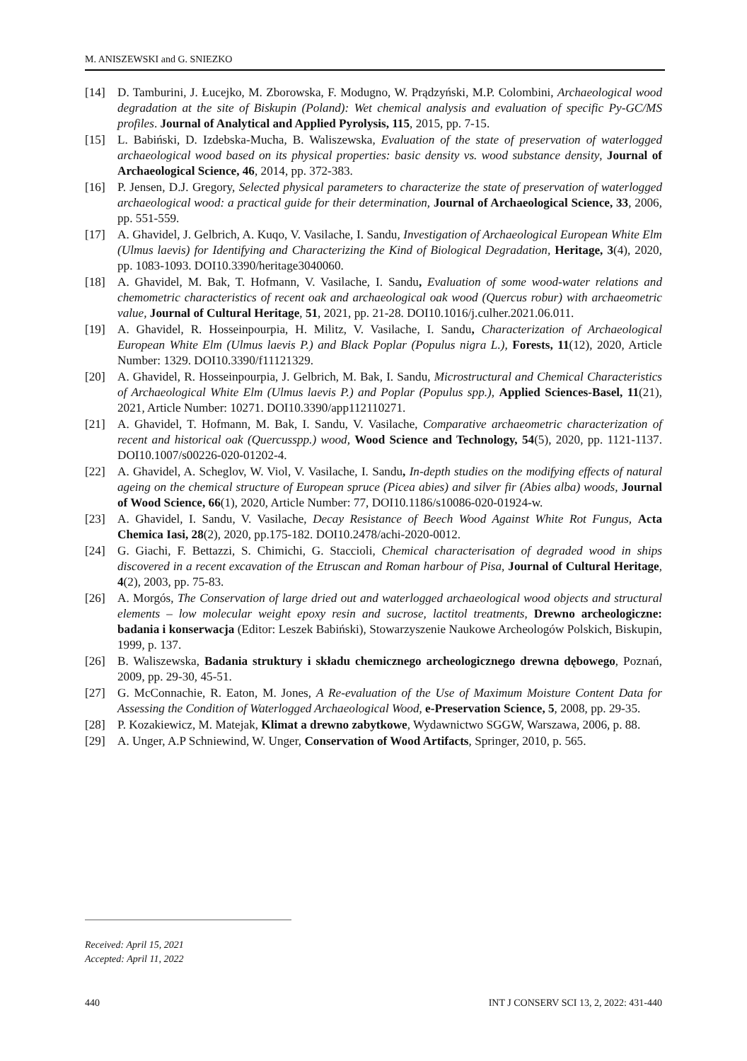M. ANISZEWSKI and G. SNIEZKO
[14] D. Tamburini, J. Łucejko, M. Zborowska, F. Modugno, W. Prądzyński, M.P. Colombini, Archaeological wood degradation at the site of Biskupin (Poland): Wet chemical analysis and evaluation of specific Py-GC/MS profiles. Journal of Analytical and Applied Pyrolysis, 115, 2015, pp. 7-15.
[15] L. Babiński, D. Izdebska-Mucha, B. Waliszewska, Evaluation of the state of preservation of waterlogged archaeological wood based on its physical properties: basic density vs. wood substance density, Journal of Archaeological Science, 46, 2014, pp. 372-383.
[16] P. Jensen, D.J. Gregory, Selected physical parameters to characterize the state of preservation of waterlogged archaeological wood: a practical guide for their determination, Journal of Archaeological Science, 33, 2006, pp. 551-559.
[17] A. Ghavidel, J. Gelbrich, A. Kuqo, V. Vasilache, I. Sandu, Investigation of Archaeological European White Elm (Ulmus laevis) for Identifying and Characterizing the Kind of Biological Degradation, Heritage, 3(4), 2020, pp. 1083-1093. DOI10.3390/heritage3040060.
[18] A. Ghavidel, M. Bak, T. Hofmann, V. Vasilache, I. Sandu, Evaluation of some wood-water relations and chemometric characteristics of recent oak and archaeological oak wood (Quercus robur) with archaeometric value, Journal of Cultural Heritage, 51, 2021, pp. 21-28. DOI10.1016/j.culher.2021.06.011.
[19] A. Ghavidel, R. Hosseinpourpia, H. Militz, V. Vasilache, I. Sandu, Characterization of Archaeological European White Elm (Ulmus laevis P.) and Black Poplar (Populus nigra L.), Forests, 11(12), 2020, Article Number: 1329. DOI10.3390/f11121329.
[20] A. Ghavidel, R. Hosseinpourpia, J. Gelbrich, M. Bak, I. Sandu, Microstructural and Chemical Characteristics of Archaeological White Elm (Ulmus laevis P.) and Poplar (Populus spp.), Applied Sciences-Basel, 11(21), 2021, Article Number: 10271. DOI10.3390/app112110271.
[21] A. Ghavidel, T. Hofmann, M. Bak, I. Sandu, V. Vasilache, Comparative archaeometric characterization of recent and historical oak (Quercusspp.) wood, Wood Science and Technology, 54(5), 2020, pp. 1121-1137. DOI10.1007/s00226-020-01202-4.
[22] A. Ghavidel, A. Scheglov, W. Viol, V. Vasilache, I. Sandu, In-depth studies on the modifying effects of natural ageing on the chemical structure of European spruce (Picea abies) and silver fir (Abies alba) woods, Journal of Wood Science, 66(1), 2020, Article Number: 77, DOI10.1186/s10086-020-01924-w.
[23] A. Ghavidel, I. Sandu, V. Vasilache, Decay Resistance of Beech Wood Against White Rot Fungus, Acta Chemica Iasi, 28(2), 2020, pp.175-182. DOI10.2478/achi-2020-0012.
[24] G. Giachi, F. Bettazzi, S. Chimichi, G. Staccioli, Chemical characterisation of degraded wood in ships discovered in a recent excavation of the Etruscan and Roman harbour of Pisa, Journal of Cultural Heritage, 4(2), 2003, pp. 75-83.
[26] A. Morgós, The Conservation of large dried out and waterlogged archaeological wood objects and structural elements – low molecular weight epoxy resin and sucrose, lactitol treatments, Drewno archeologiczne: badania i konserwacja (Editor: Leszek Babiński), Stowarzyszenie Naukowe Archeologów Polskich, Biskupin, 1999, p. 137.
[26] B. Waliszewska, Badania struktury i składu chemicznego archeologicznego drewna dębowego, Poznań, 2009, pp. 29-30, 45-51.
[27] G. McConnachie, R. Eaton, M. Jones, A Re-evaluation of the Use of Maximum Moisture Content Data for Assessing the Condition of Waterlogged Archaeological Wood, e-Preservation Science, 5, 2008, pp. 29-35.
[28] P. Kozakiewicz, M. Matejak, Klimat a drewno zabytkowe, Wydawnictwo SGGW, Warszawa, 2006, p. 88.
[29] A. Unger, A.P Schniewind, W. Unger, Conservation of Wood Artifacts, Springer, 2010, p. 565.
Received: April 15, 2021
Accepted: April 11, 2022
440 INT J CONSERV SCI 13, 2, 2022: 431-440